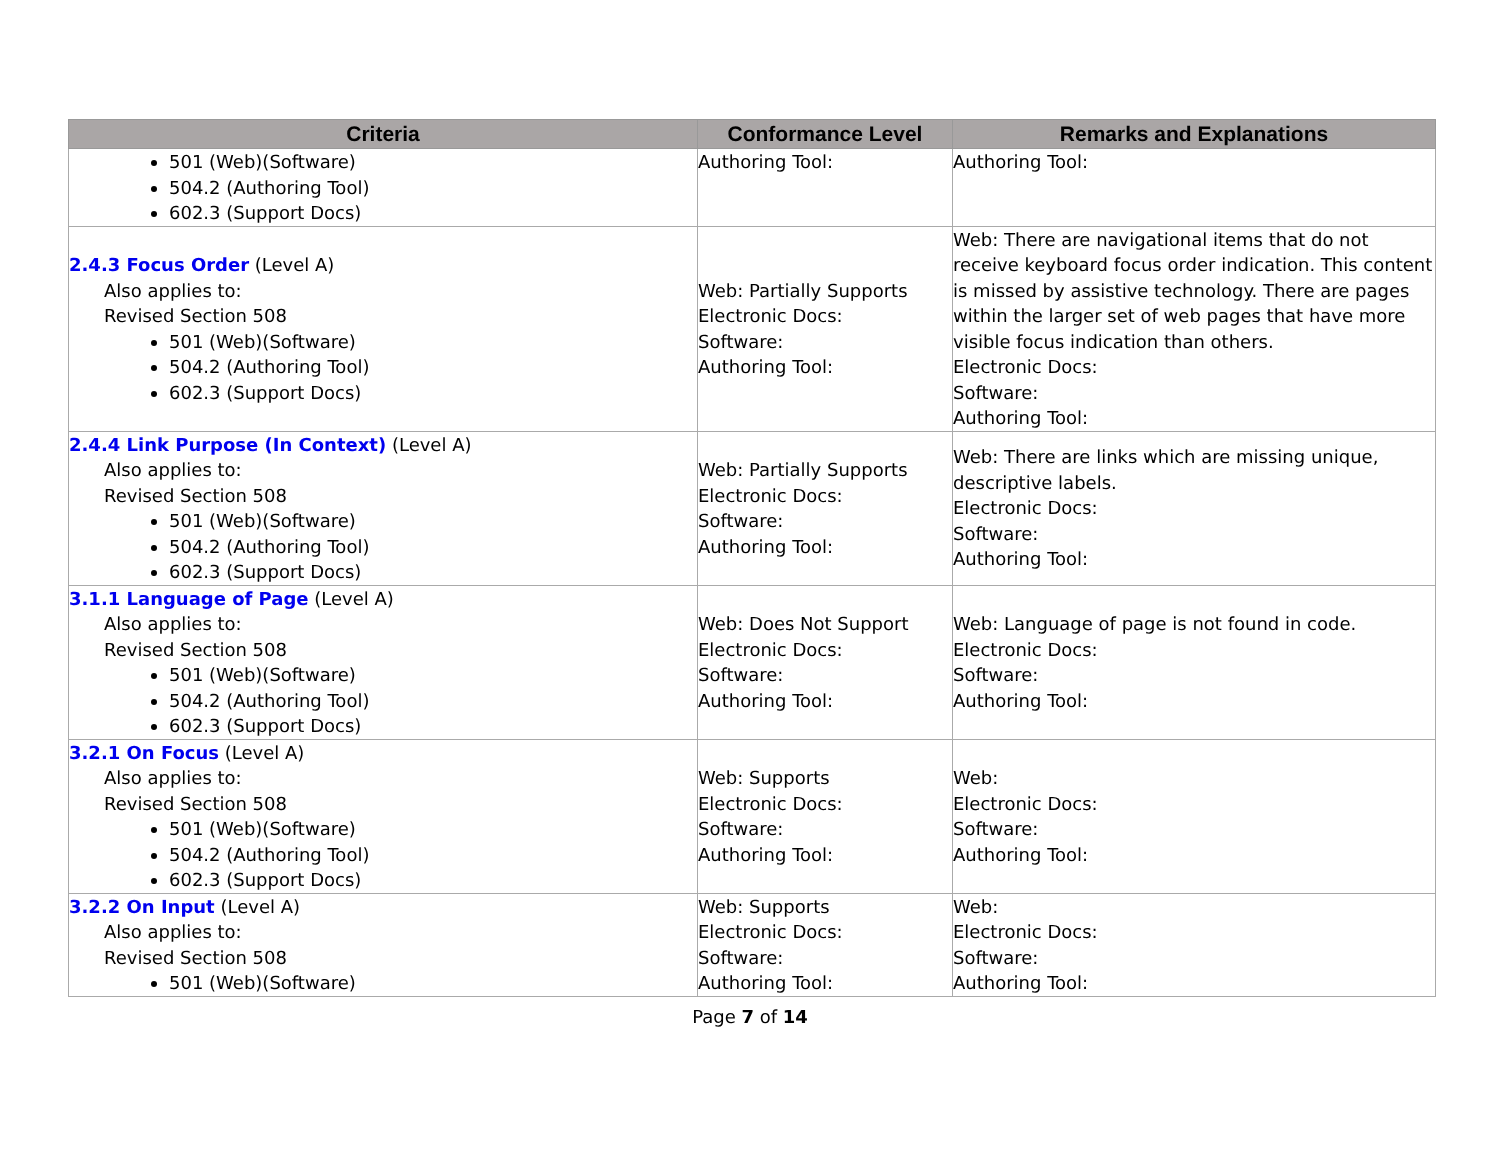| Criteria | Conformance Level | Remarks and Explanations |
| --- | --- | --- |
| 501 (Web)(Software) 504.2 (Authoring Tool) 602.3 (Support Docs) | Authoring Tool: | Authoring Tool: |
| 2.4.3 Focus Order (Level A) Also applies to: Revised Section 508 501 (Web)(Software) 504.2 (Authoring Tool) 602.3 (Support Docs) | Web: Partially Supports Electronic Docs: Software: Authoring Tool: | Web: There are navigational items that do not receive keyboard focus order indication. This content is missed by assistive technology. There are pages within the larger set of web pages that have more visible focus indication than others. Electronic Docs: Software: Authoring Tool: |
| 2.4.4 Link Purpose (In Context) (Level A) Also applies to: Revised Section 508 501 (Web)(Software) 504.2 (Authoring Tool) 602.3 (Support Docs) | Web: Partially Supports Electronic Docs: Software: Authoring Tool: | Web: There are links which are missing unique, descriptive labels. Electronic Docs: Software: Authoring Tool: |
| 3.1.1 Language of Page (Level A) Also applies to: Revised Section 508 501 (Web)(Software) 504.2 (Authoring Tool) 602.3 (Support Docs) | Web: Does Not Support Electronic Docs: Software: Authoring Tool: | Web: Language of page is not found in code. Electronic Docs: Software: Authoring Tool: |
| 3.2.1 On Focus (Level A) Also applies to: Revised Section 508 501 (Web)(Software) 504.2 (Authoring Tool) 602.3 (Support Docs) | Web: Supports Electronic Docs: Software: Authoring Tool: | Web: Electronic Docs: Software: Authoring Tool: |
| 3.2.2 On Input (Level A) Also applies to: Revised Section 508 501 (Web)(Software) | Web: Supports Electronic Docs: Software: Authoring Tool: | Web: Electronic Docs: Software: Authoring Tool: |
Page 7 of 14